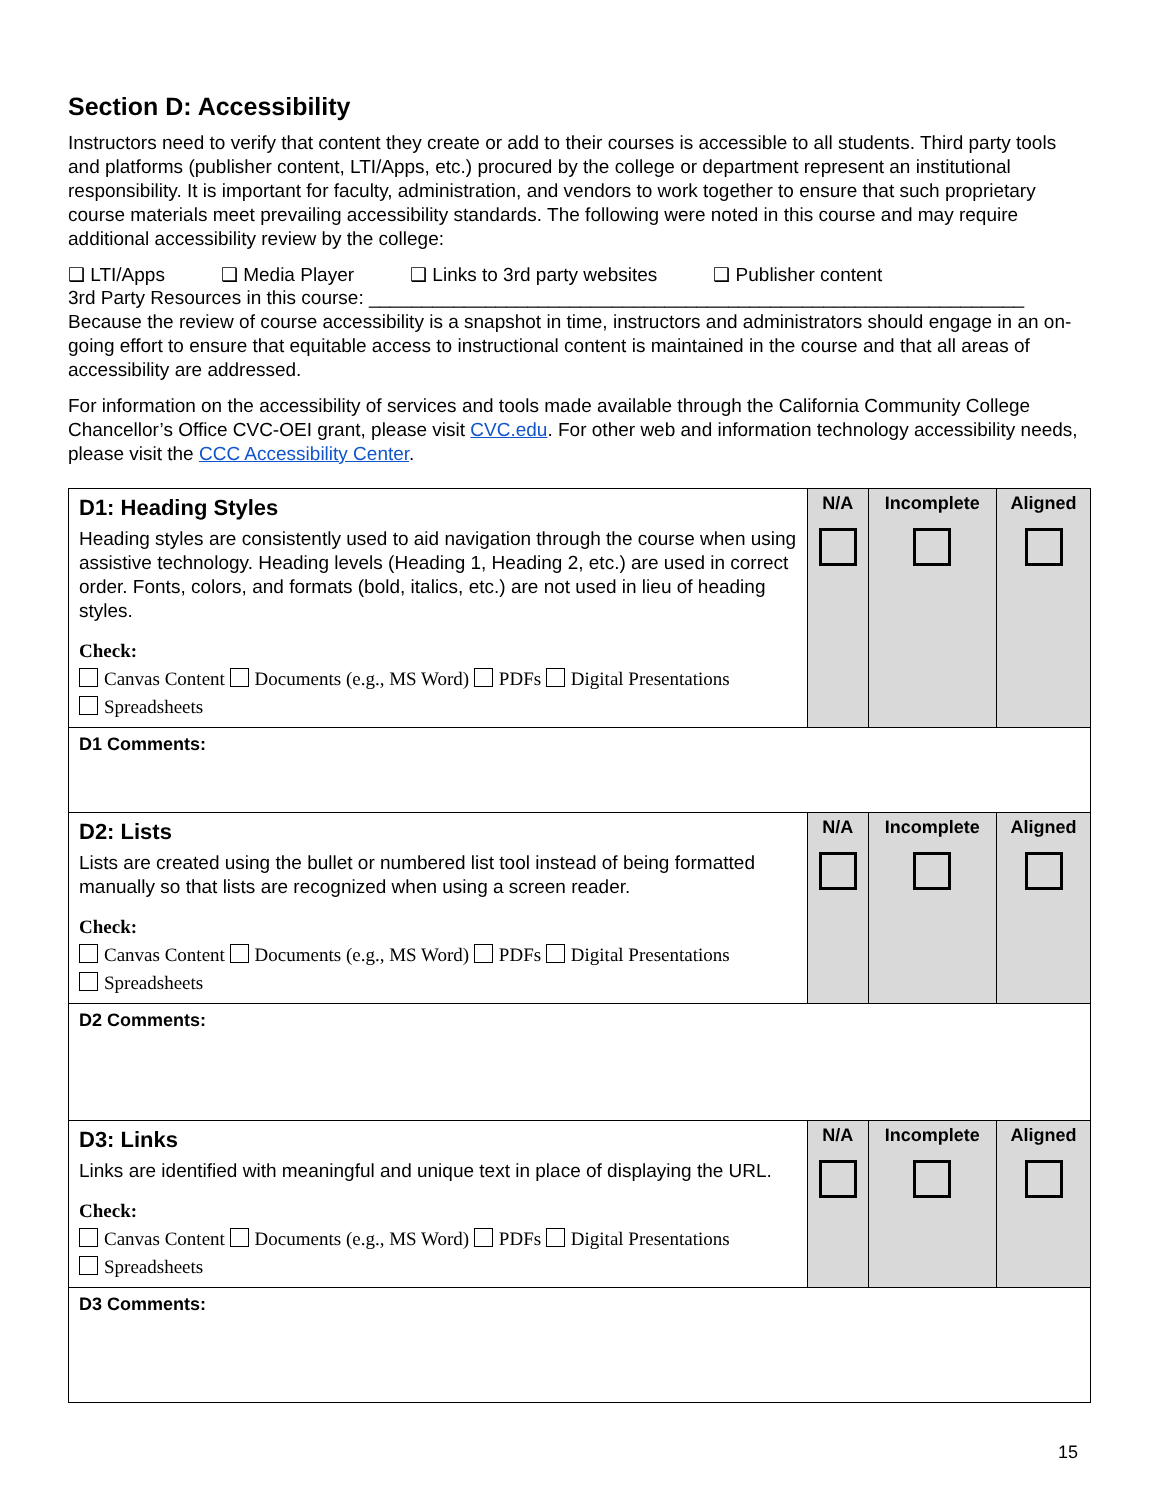Section D: Accessibility
Instructors need to verify that content they create or add to their courses is accessible to all students. Third party tools and platforms (publisher content, LTI/Apps, etc.) procured by the college or department represent an institutional responsibility. It is important for faculty, administration, and vendors to work together to ensure that such proprietary course materials meet prevailing accessibility standards. The following were noted in this course and may require additional accessibility review by the college:
❑ LTI/Apps ❑ Media Player ❑ Links to 3rd party websites ❑ Publisher content
3rd Party Resources in this course: ______________________________________________________________
Because the review of course accessibility is a snapshot in time, instructors and administrators should engage in an on-going effort to ensure that equitable access to instructional content is maintained in the course and that all areas of accessibility are addressed.
For information on the accessibility of services and tools made available through the California Community College Chancellor’s Office CVC-OEI grant, please visit CVC.edu. For other web and information technology accessibility needs, please visit the CCC Accessibility Center.
| D1: Heading Styles Heading styles are consistently used to aid navigation through the course when using assistive technology. Heading levels (Heading 1, Heading 2, etc.) are used in correct order. Fonts, colors, and formats (bold, italics, etc.) are not used in lieu of heading styles. Check: Canvas Content Documents (e.g., MS Word) PDFs Digital Presentations Spreadsheets | N/A | Incomplete | Aligned |
| D1 Comments: | | | |
| D2: Lists Lists are created using the bullet or numbered list tool instead of being formatted manually so that lists are recognized when using a screen reader. Check: Canvas Content Documents (e.g., MS Word) PDFs Digital Presentations Spreadsheets | N/A | Incomplete | Aligned |
| D2 Comments: | | | |
| D3: Links Links are identified with meaningful and unique text in place of displaying the URL. Check: Canvas Content Documents (e.g., MS Word) PDFs Digital Presentations Spreadsheets | N/A | Incomplete | Aligned |
| D3 Comments: | | | |
15